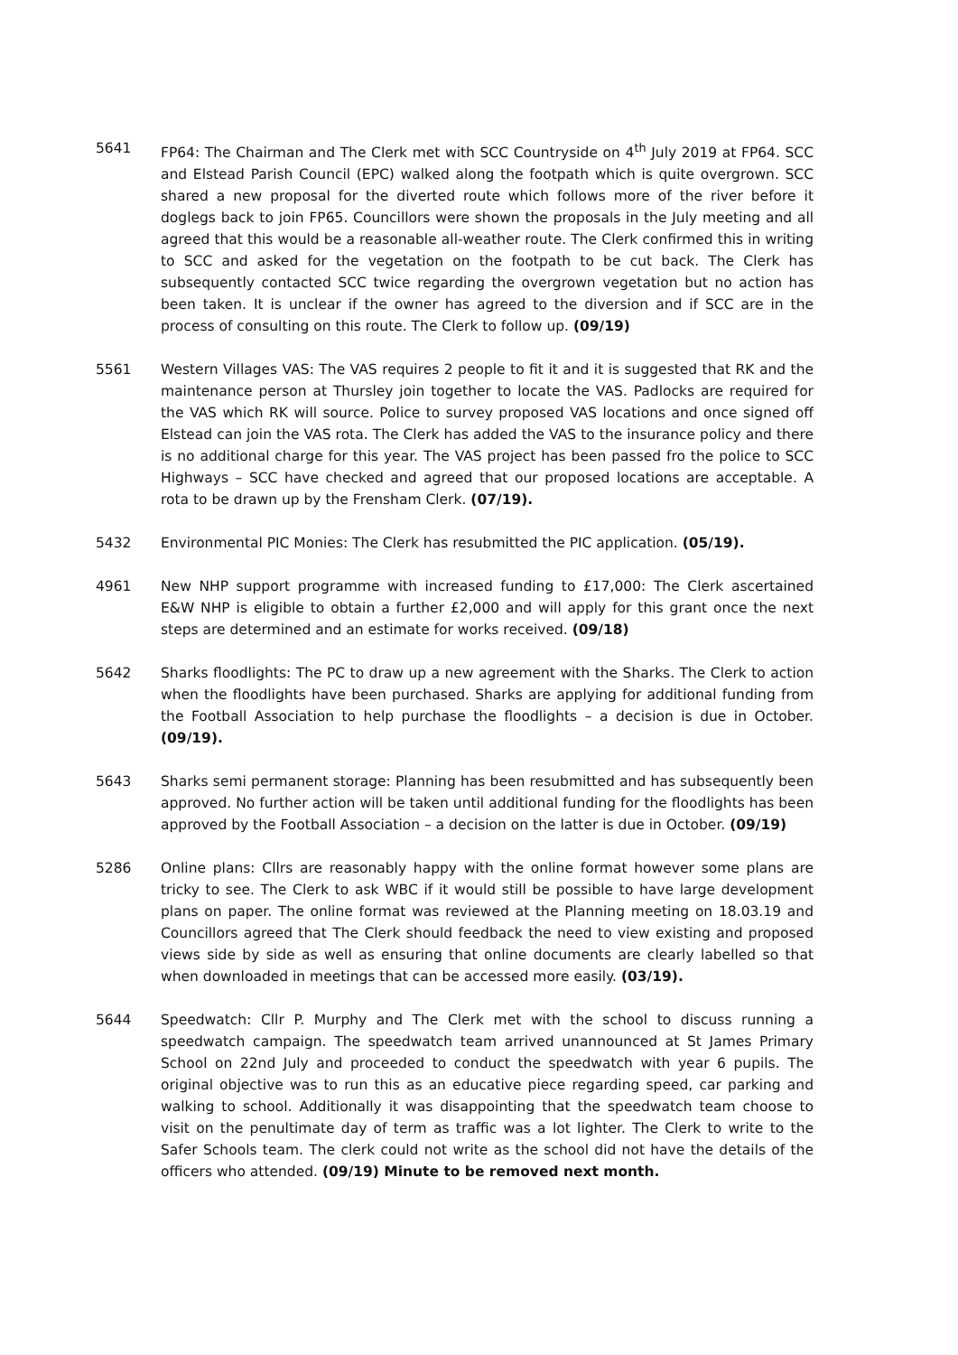5641 FP64: The Chairman and The Clerk met with SCC Countryside on 4<sup>th</sup> July 2019 at FP64. SCC and Elstead Parish Council (EPC) walked along the footpath which is quite overgrown. SCC shared a new proposal for the diverted route which follows more of the river before it doglegs back to join FP65. Councillors were shown the proposals in the July meeting and all agreed that this would be a reasonable all-weather route. The Clerk confirmed this in writing to SCC and asked for the vegetation on the footpath to be cut back. The Clerk has subsequently contacted SCC twice regarding the overgrown vegetation but no action has been taken. It is unclear if the owner has agreed to the diversion and if SCC are in the process of consulting on this route. The Clerk to follow up. (09/19)
5561 Western Villages VAS: The VAS requires 2 people to fit it and it is suggested that RK and the maintenance person at Thursley join together to locate the VAS. Padlocks are required for the VAS which RK will source. Police to survey proposed VAS locations and once signed off Elstead can join the VAS rota. The Clerk has added the VAS to the insurance policy and there is no additional charge for this year. The VAS project has been passed fro the police to SCC Highways – SCC have checked and agreed that our proposed locations are acceptable. A rota to be drawn up by the Frensham Clerk. (07/19).
5432 Environmental PIC Monies: The Clerk has resubmitted the PIC application. (05/19).
4961 New NHP support programme with increased funding to £17,000: The Clerk ascertained E&W NHP is eligible to obtain a further £2,000 and will apply for this grant once the next steps are determined and an estimate for works received. (09/18)
5642 Sharks floodlights: The PC to draw up a new agreement with the Sharks. The Clerk to action when the floodlights have been purchased. Sharks are applying for additional funding from the Football Association to help purchase the floodlights – a decision is due in October. (09/19).
5643 Sharks semi permanent storage: Planning has been resubmitted and has subsequently been approved. No further action will be taken until additional funding for the floodlights has been approved by the Football Association – a decision on the latter is due in October. (09/19)
5286 Online plans: Cllrs are reasonably happy with the online format however some plans are tricky to see. The Clerk to ask WBC if it would still be possible to have large development plans on paper. The online format was reviewed at the Planning meeting on 18.03.19 and Councillors agreed that The Clerk should feedback the need to view existing and proposed views side by side as well as ensuring that online documents are clearly labelled so that when downloaded in meetings that can be accessed more easily. (03/19).
5644 Speedwatch: Cllr P. Murphy and The Clerk met with the school to discuss running a speedwatch campaign. The speedwatch team arrived unannounced at St James Primary School on 22nd July and proceeded to conduct the speedwatch with year 6 pupils. The original objective was to run this as an educative piece regarding speed, car parking and walking to school. Additionally it was disappointing that the speedwatch team choose to visit on the penultimate day of term as traffic was a lot lighter. The Clerk to write to the Safer Schools team. The clerk could not write as the school did not have the details of the officers who attended. (09/19) Minute to be removed next month.